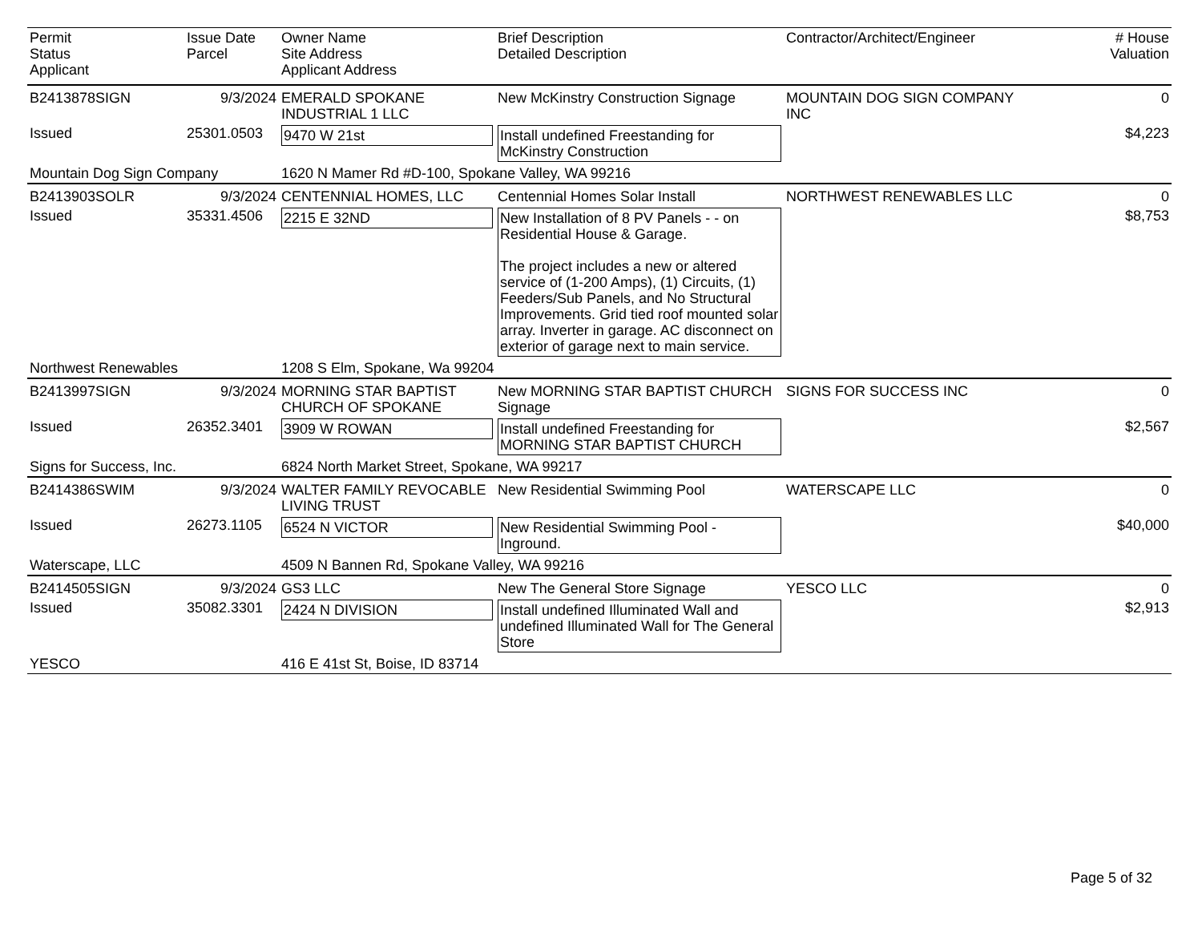| Permit Status Applicant | Issue Date Parcel | Owner Name Site Address Applicant Address | Brief Description Detailed Description | Contractor/Architect/Engineer | # House Valuation |
| --- | --- | --- | --- | --- | --- |
| B2413878SIGN | 9/3/2024 | EMERALD SPOKANE INDUSTRIAL 1 LLC | New McKinstry Construction Signage | MOUNTAIN DOG SIGN COMPANY INC | 0 |
| Issued | 25301.0503 | 9470 W 21st | Install undefined Freestanding for McKinstry Construction | | $4,223 |
| Mountain Dog Sign Company | | 1620 N Mamer Rd #D-100, Spokane Valley, WA 99216 | | | |
| B2413903SOLR | 9/3/2024 | CENTENNIAL HOMES, LLC | Centennial Homes Solar Install | NORTHWEST RENEWABLES LLC | 0 |
| Issued | 35331.4506 | 2215 E 32ND | New Installation of 8 PV Panels - - on Residential House & Garage. The project includes a new or altered service of (1-200 Amps), (1) Circuits, (1) Feeders/Sub Panels, and No Structural Improvements. Grid tied roof mounted solar array. Inverter in garage. AC disconnect on exterior of garage next to main service. | | $8,753 |
| Northwest Renewables | | 1208 S Elm, Spokane, Wa 99204 | | | |
| B2413997SIGN | 9/3/2024 | MORNING STAR BAPTIST CHURCH OF SPOKANE | New MORNING STAR BAPTIST CHURCH Signage | SIGNS FOR SUCCESS INC | 0 |
| Issued | 26352.3401 | 3909 W ROWAN | Install undefined Freestanding for MORNING STAR BAPTIST CHURCH | | $2,567 |
| Signs for Success, Inc. | | 6824 North Market Street, Spokane, WA 99217 | | | |
| B2414386SWIM | 9/3/2024 | WALTER FAMILY REVOCABLE LIVING TRUST | New Residential Swimming Pool | WATERSCAPE LLC | 0 |
| Issued | 26273.1105 | 6524 N VICTOR | New Residential Swimming Pool - Inground. | | $40,000 |
| Waterscape, LLC | | 4509 N Bannen Rd, Spokane Valley, WA 99216 | | | |
| B2414505SIGN | 9/3/2024 | GS3 LLC | New The General Store Signage | YESCO LLC | 0 |
| Issued | 35082.3301 | 2424 N DIVISION | Install undefined Illuminated Wall and undefined Illuminated Wall for The General Store | | $2,913 |
| YESCO | | 416 E 41st St, Boise, ID 83714 | | | |
Page 5 of 32